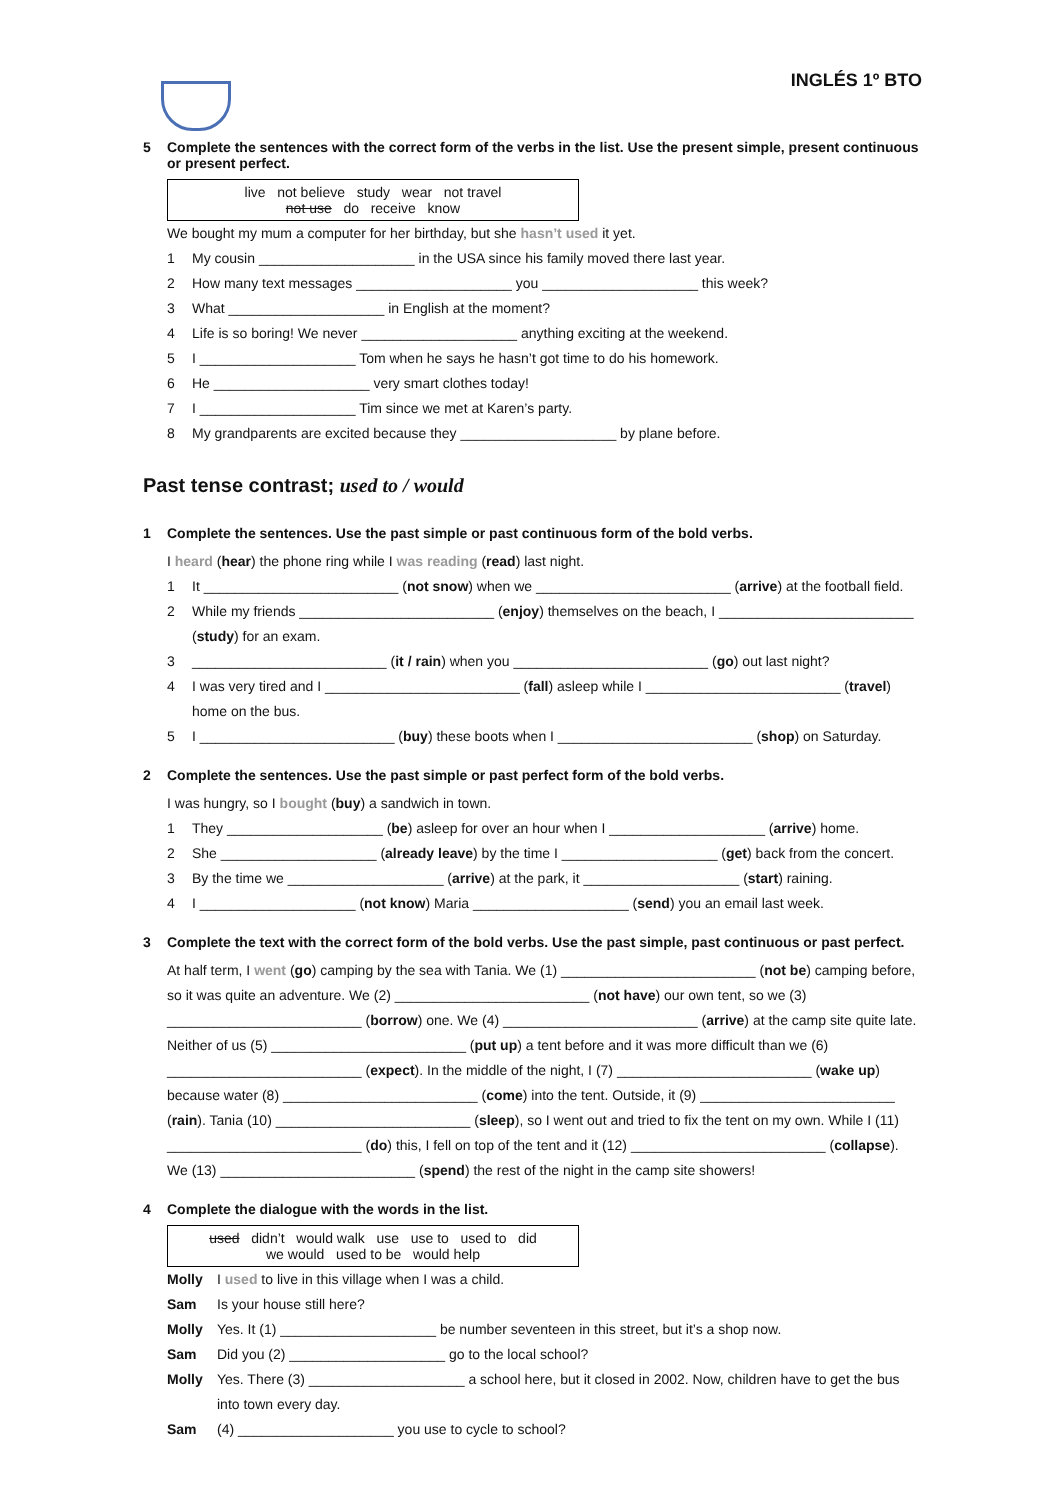INGLÉS 1º BTO
5 Complete the sentences with the correct form of the verbs in the list. Use the present simple, present continuous or present perfect.
live not believe study wear not travel
not use do receive know
We bought my mum a computer for her birthday, but she hasn’t used it yet.
1 My cousin ____________________ in the USA since his family moved there last year.
2 How many text messages ____________________ you ____________________ this week?
3 What ____________________ in English at the moment?
4 Life is so boring! We never ____________________ anything exciting at the weekend.
5 I ____________________ Tom when he says he hasn’t got time to do his homework.
6 He ____________________ very smart clothes today!
7 I ____________________ Tim since we met at Karen’s party.
8 My grandparents are excited because they ____________________ by plane before.
Past tense contrast; used to / would
1 Complete the sentences. Use the past simple or past continuous form of the bold verbs.
I heard (hear) the phone ring while I was reading (read) last night.
1 It _________________________ (not snow) when we _________________________ (arrive) at the football field.
2 While my friends _________________________ (enjoy) themselves on the beach, I _________________________
(study) for an exam.
3 _________________________ (it / rain) when you _________________________ (go) out last night?
4 I was very tired and I _________________________ (fall) asleep while I _________________________ (travel)
home on the bus.
5 I _________________________ (buy) these boots when I _________________________ (shop) on Saturday.
2 Complete the sentences. Use the past simple or past perfect form of the bold verbs.
I was hungry, so I bought (buy) a sandwich in town.
1 They ____________________ (be) asleep for over an hour when I ____________________ (arrive) home.
2 She ____________________ (already leave) by the time I ____________________ (get) back from the concert.
3 By the time we ____________________ (arrive) at the park, it ____________________ (start) raining.
4 I ____________________ (not know) Maria ____________________ (send) you an email last week.
3 Complete the text with the correct form of the bold verbs. Use the past simple, past continuous or past perfect.
At half term, I went (go) camping by the sea with Tania. We (1) _________________________ (not be) camping before, so it was quite an adventure. We (2) _________________________ (not have) our own tent, so we (3) _________________________ (borrow) one. We (4) _________________________ (arrive) at the camp site quite late. Neither of us (5) _________________________ (put up) a tent before and it was more difficult than we (6) _________________________ (expect). In the middle of the night, I (7) _________________________ (wake up) because water (8) _________________________ (come) into the tent. Outside, it (9) _________________________ (rain). Tania (10) _________________________ (sleep), so I went out and tried to fix the tent on my own. While I (11) _________________________ (do) this, I fell on top of the tent and it (12) _________________________ (collapse). We (13) _________________________ (spend) the rest of the night in the camp site showers!
4 Complete the dialogue with the words in the list.
used didn’t would walk use use to used to did
we would used to be would help
Molly I used to live in this village when I was a child.
Sam Is your house still here?
Molly Yes. It (1) ____________________ be number seventeen in this street, but it’s a shop now.
Sam Did you (2) ____________________ go to the local school?
Molly Yes. There (3) ____________________ a school here, but it closed in 2002. Now, children have to get the bus
into town every day.
Sam (4) ____________________ you use to cycle to school?